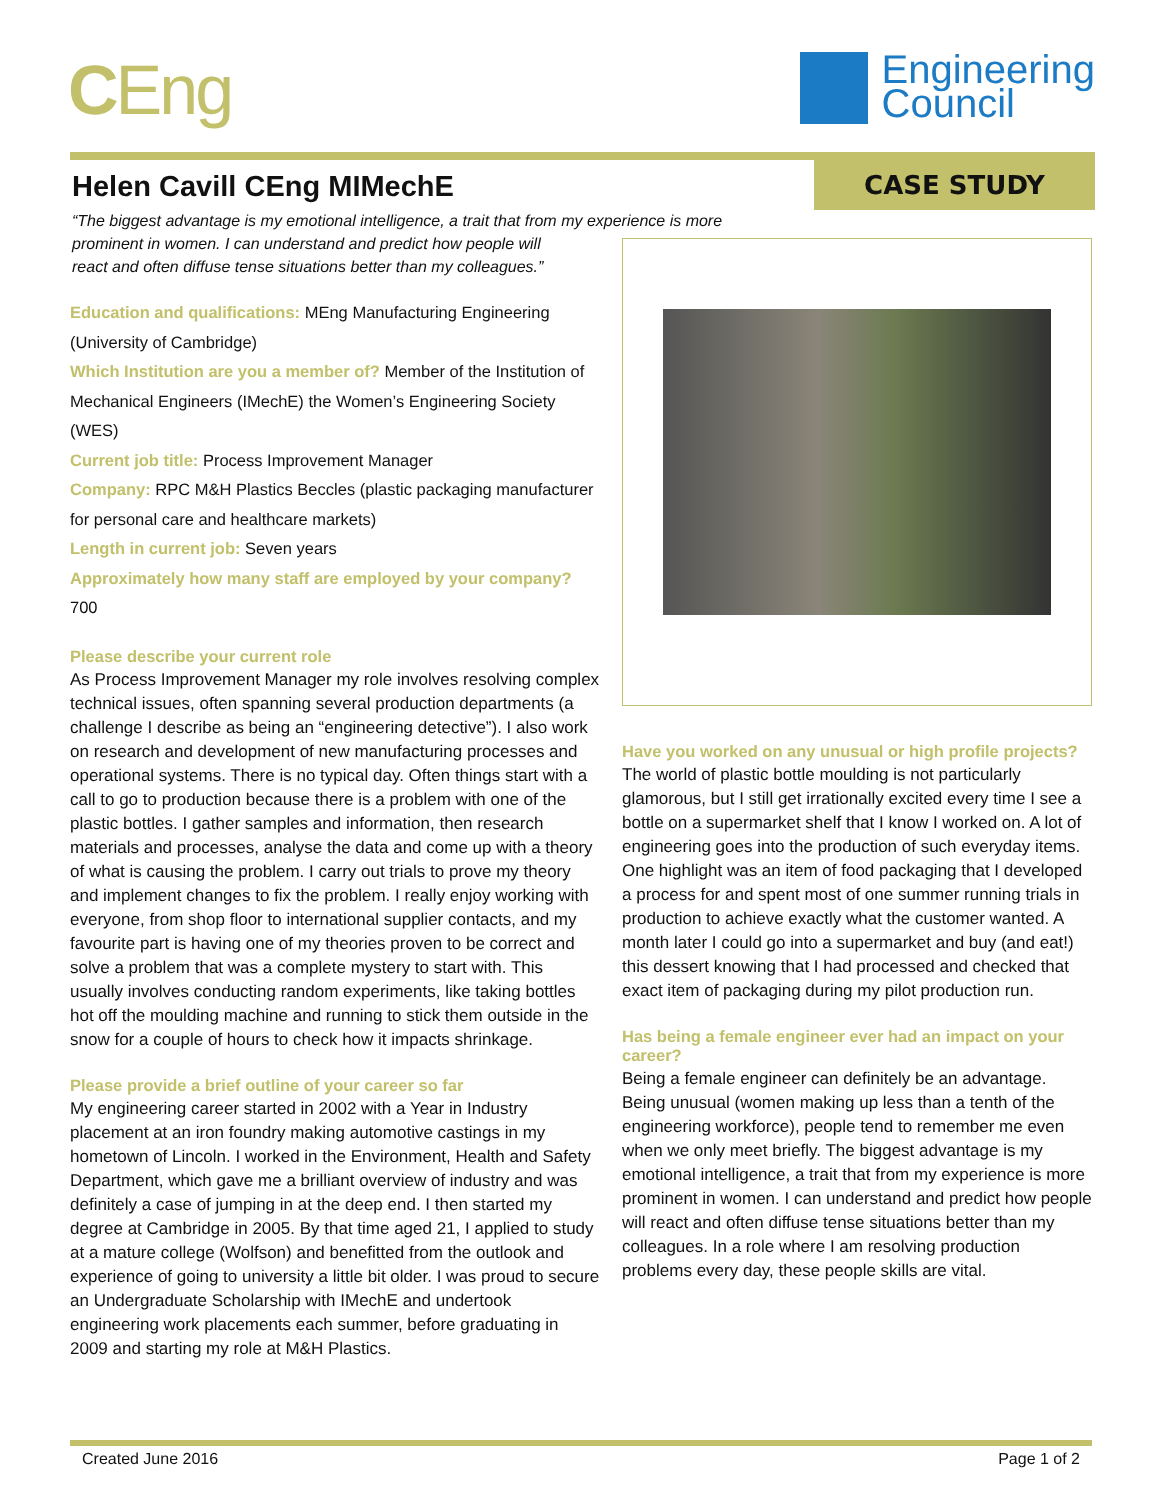CEng
Engineering
Council
CASE STUDY
Helen Cavill CEng MIMechE
“The biggest advantage is my emotional intelligence, a trait that from my experience is more prominent in women. I can understand and predict how people will
react and often diffuse tense situations better than my colleagues.”
Education and qualifications: MEng Manufacturing Engineering (University of Cambridge)
Which Institution are you a member of? Member of the Institution of Mechanical Engineers (IMechE) the Women’s Engineering Society (WES)
Current job title: Process Improvement Manager
Company: RPC M&H Plastics Beccles (plastic packaging manufacturer for personal care and healthcare markets)
Length in current job: Seven years
Approximately how many staff are employed by your company? 700
Please describe your current role
As Process Improvement Manager my role involves resolving complex technical issues, often spanning several production departments (a challenge I describe as being an “engineering detective”). I also work on research and development of new manufacturing processes and operational systems. There is no typical day. Often things start with a call to go to production because there is a problem with one of the plastic bottles. I gather samples and information, then research materials and processes, analyse the data and come up with a theory of what is causing the problem. I carry out trials to prove my theory and implement changes to fix the problem. I really enjoy working with everyone, from shop floor to international supplier contacts, and my favourite part is having one of my theories proven to be correct and solve a problem that was a complete mystery to start with. This usually involves conducting random experiments, like taking bottles hot off the moulding machine and running to stick them outside in the snow for a couple of hours to check how it impacts shrinkage.
Please provide a brief outline of your career so far
My engineering career started in 2002 with a Year in Industry placement at an iron foundry making automotive castings in my hometown of Lincoln. I worked in the Environment, Health and Safety Department, which gave me a brilliant overview of industry and was definitely a case of jumping in at the deep end. I then started my degree at Cambridge in 2005. By that time aged 21, I applied to study at a mature college (Wolfson) and benefitted from the outlook and experience of going to university a little bit older. I was proud to secure an Undergraduate Scholarship with IMechE and undertook engineering work placements each summer, before graduating in 2009 and starting my role at M&H Plastics.
Have you worked on any unusual or high profile projects?
The world of plastic bottle moulding is not particularly glamorous, but I still get irrationally excited every time I see a bottle on a supermarket shelf that I know I worked on. A lot of engineering goes into the production of such everyday items. One highlight was an item of food packaging that I developed a process for and spent most of one summer running trials in production to achieve exactly what the customer wanted. A month later I could go into a supermarket and buy (and eat!) this dessert knowing that I had processed and checked that exact item of packaging during my pilot production run.
Has being a female engineer ever had an impact on your career?
Being a female engineer can definitely be an advantage. Being unusual (women making up less than a tenth of the engineering workforce), people tend to remember me even when we only meet briefly. The biggest advantage is my emotional intelligence, a trait that from my experience is more prominent in women. I can understand and predict how people will react and often diffuse tense situations better than my colleagues. In a role where I am resolving production problems every day, these people skills are vital.
Created June 2016 Page 1 of 2